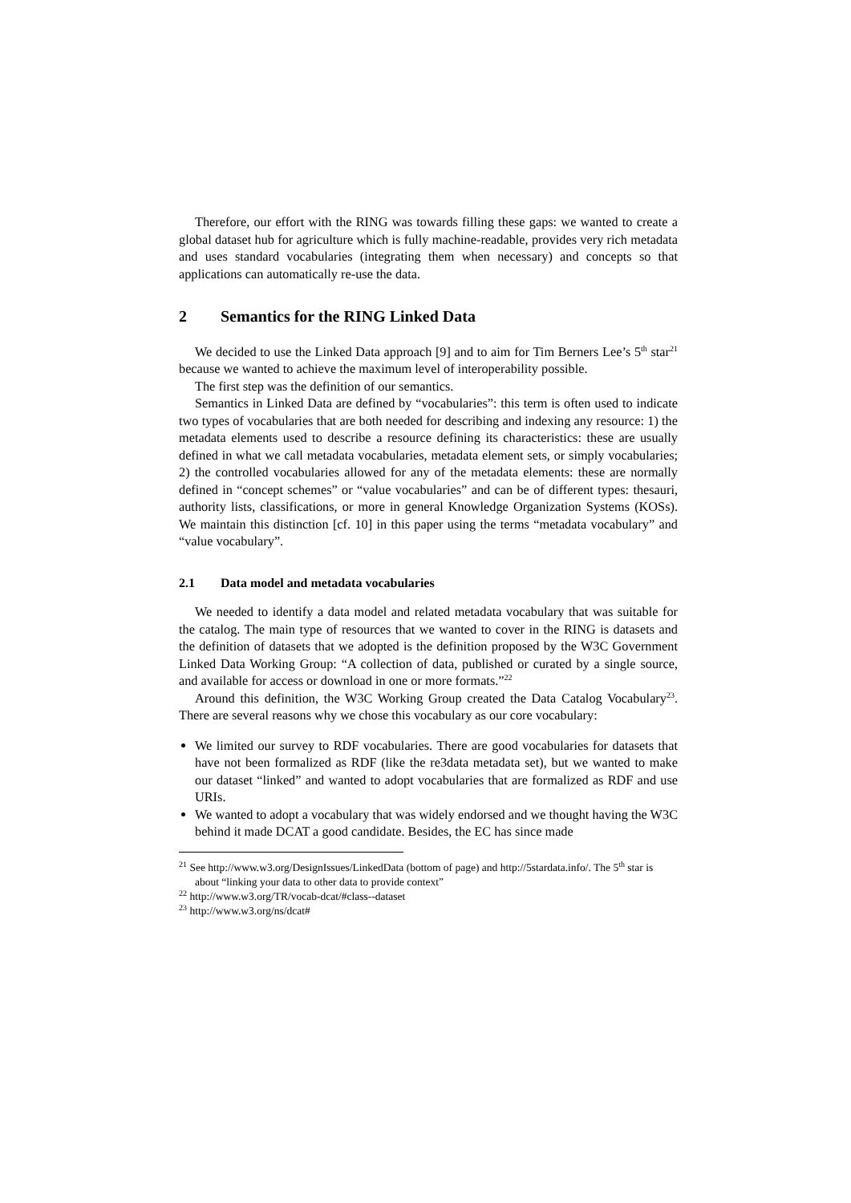Therefore, our effort with the RING was towards filling these gaps: we wanted to create a global dataset hub for agriculture which is fully machine-readable, provides very rich metadata and uses standard vocabularies (integrating them when necessary) and concepts so that applications can automatically re-use the data.
2 Semantics for the RING Linked Data
We decided to use the Linked Data approach [9] and to aim for Tim Berners Lee’s 5<sup>th</sup> star<sup>21</sup> because we wanted to achieve the maximum level of interoperability possible.
The first step was the definition of our semantics.
Semantics in Linked Data are defined by “vocabularies”: this term is often used to indicate two types of vocabularies that are both needed for describing and indexing any resource: 1) the metadata elements used to describe a resource defining its characteristics: these are usually defined in what we call metadata vocabularies, metadata element sets, or simply vocabularies; 2) the controlled vocabularies allowed for any of the metadata elements: these are normally defined in “concept schemes” or “value vocabularies” and can be of different types: thesauri, authority lists, classifications, or more in general Knowledge Organization Systems (KOSs). We maintain this distinction [cf. 10] in this paper using the terms “metadata vocabulary” and “value vocabulary”.
2.1 Data model and metadata vocabularies
We needed to identify a data model and related metadata vocabulary that was suitable for the catalog. The main type of resources that we wanted to cover in the RING is datasets and the definition of datasets that we adopted is the definition proposed by the W3C Government Linked Data Working Group: “A collection of data, published or curated by a single source, and available for access or download in one or more formats.”<sup>22</sup>
Around this definition, the W3C Working Group created the Data Catalog Vocabulary<sup>23</sup>. There are several reasons why we chose this vocabulary as our core vocabulary:
We limited our survey to RDF vocabularies. There are good vocabularies for datasets that have not been formalized as RDF (like the re3data metadata set), but we wanted to make our dataset “linked” and wanted to adopt vocabularies that are formalized as RDF and use URIs.
We wanted to adopt a vocabulary that was widely endorsed and we thought having the W3C behind it made DCAT a good candidate. Besides, the EC has since made
<sup>21</sup> See http://www.w3.org/DesignIssues/LinkedData (bottom of page) and http://5stardata.info/. The 5<sup>th</sup> star is about “linking your data to other data to provide context”
<sup>22</sup> http://www.w3.org/TR/vocab-dcat/#class--dataset
<sup>23</sup> http://www.w3.org/ns/dcat#